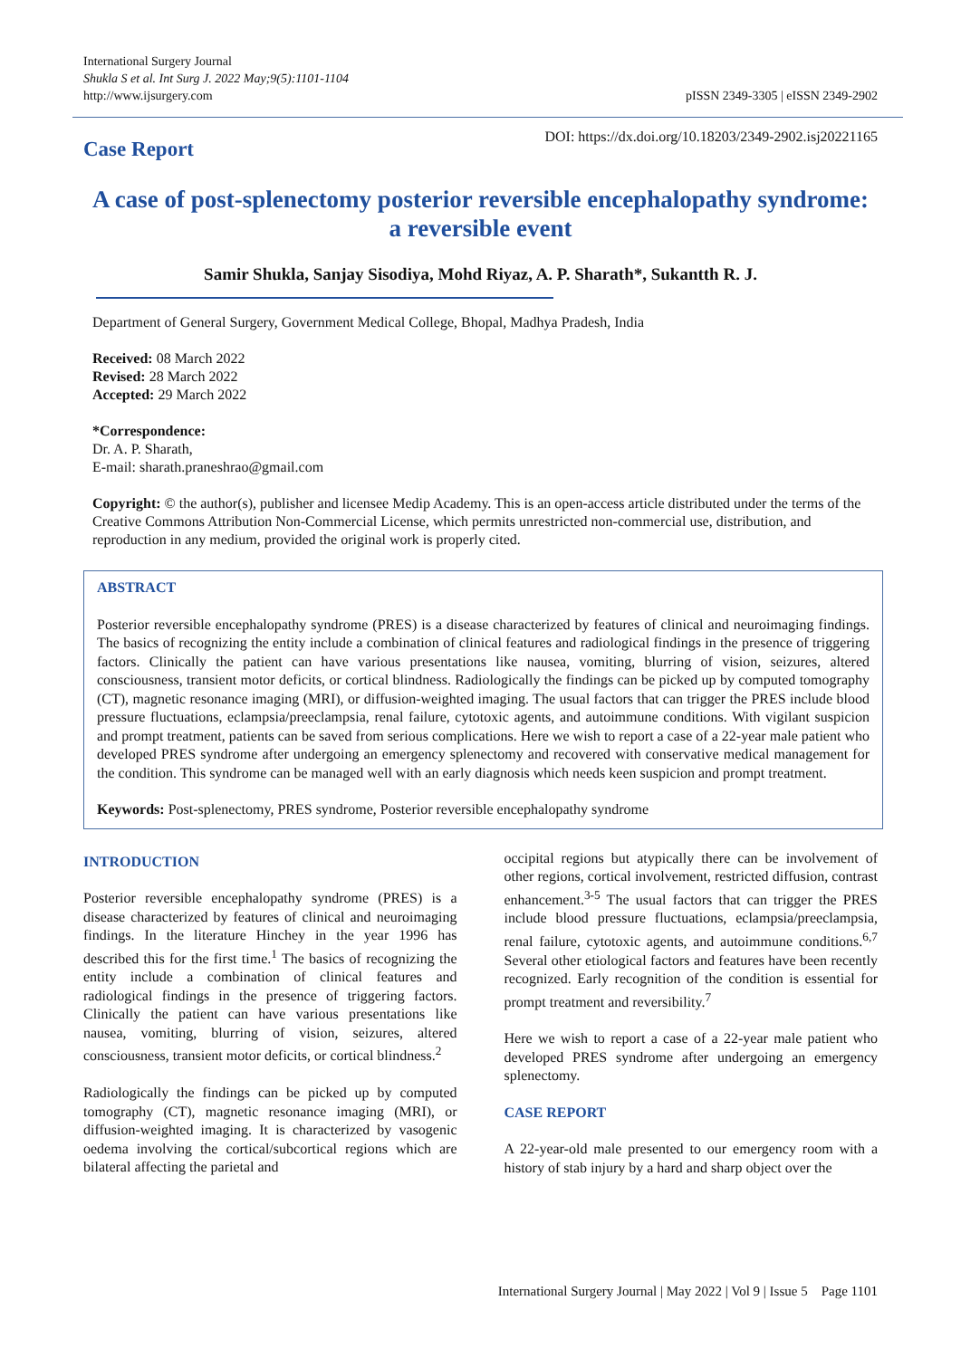International Surgery Journal
Shukla S et al. Int Surg J. 2022 May;9(5):1101-1104
http://www.ijsurgery.com
pISSN 2349-3305 | eISSN 2349-2902
Case Report
DOI: https://dx.doi.org/10.18203/2349-2902.isj20221165
A case of post-splenectomy posterior reversible encephalopathy syndrome: a reversible event
Samir Shukla, Sanjay Sisodiya, Mohd Riyaz, A. P. Sharath*, Sukantth R. J.
Department of General Surgery, Government Medical College, Bhopal, Madhya Pradesh, India
Received: 08 March 2022
Revised: 28 March 2022
Accepted: 29 March 2022
*Correspondence:
Dr. A. P. Sharath,
E-mail: sharath.praneshrao@gmail.com
Copyright: © the author(s), publisher and licensee Medip Academy. This is an open-access article distributed under the terms of the Creative Commons Attribution Non-Commercial License, which permits unrestricted non-commercial use, distribution, and reproduction in any medium, provided the original work is properly cited.
ABSTRACT
Posterior reversible encephalopathy syndrome (PRES) is a disease characterized by features of clinical and neuroimaging findings. The basics of recognizing the entity include a combination of clinical features and radiological findings in the presence of triggering factors. Clinically the patient can have various presentations like nausea, vomiting, blurring of vision, seizures, altered consciousness, transient motor deficits, or cortical blindness. Radiologically the findings can be picked up by computed tomography (CT), magnetic resonance imaging (MRI), or diffusion-weighted imaging. The usual factors that can trigger the PRES include blood pressure fluctuations, eclampsia/preeclampsia, renal failure, cytotoxic agents, and autoimmune conditions. With vigilant suspicion and prompt treatment, patients can be saved from serious complications. Here we wish to report a case of a 22-year male patient who developed PRES syndrome after undergoing an emergency splenectomy and recovered with conservative medical management for the condition. This syndrome can be managed well with an early diagnosis which needs keen suspicion and prompt treatment.
Keywords: Post-splenectomy, PRES syndrome, Posterior reversible encephalopathy syndrome
INTRODUCTION
Posterior reversible encephalopathy syndrome (PRES) is a disease characterized by features of clinical and neuroimaging findings. In the literature Hinchey in the year 1996 has described this for the first time.<sup>1</sup> The basics of recognizing the entity include a combination of clinical features and radiological findings in the presence of triggering factors. Clinically the patient can have various presentations like nausea, vomiting, blurring of vision, seizures, altered consciousness, transient motor deficits, or cortical blindness.<sup>2</sup>
Radiologically the findings can be picked up by computed tomography (CT), magnetic resonance imaging (MRI), or diffusion-weighted imaging. It is characterized by vasogenic oedema involving the cortical/subcortical regions which are bilateral affecting the parietal and
occipital regions but atypically there can be involvement of other regions, cortical involvement, restricted diffusion, contrast enhancement.<sup>3-5</sup> The usual factors that can trigger the PRES include blood pressure fluctuations, eclampsia/preeclampsia, renal failure, cytotoxic agents, and autoimmune conditions.<sup>6,7</sup> Several other etiological factors and features have been recently recognized. Early recognition of the condition is essential for prompt treatment and reversibility.<sup>7</sup>
Here we wish to report a case of a 22-year male patient who developed PRES syndrome after undergoing an emergency splenectomy.
CASE REPORT
A 22-year-old male presented to our emergency room with a history of stab injury by a hard and sharp object over the
International Surgery Journal | May 2022 | Vol 9 | Issue 5 Page 1101